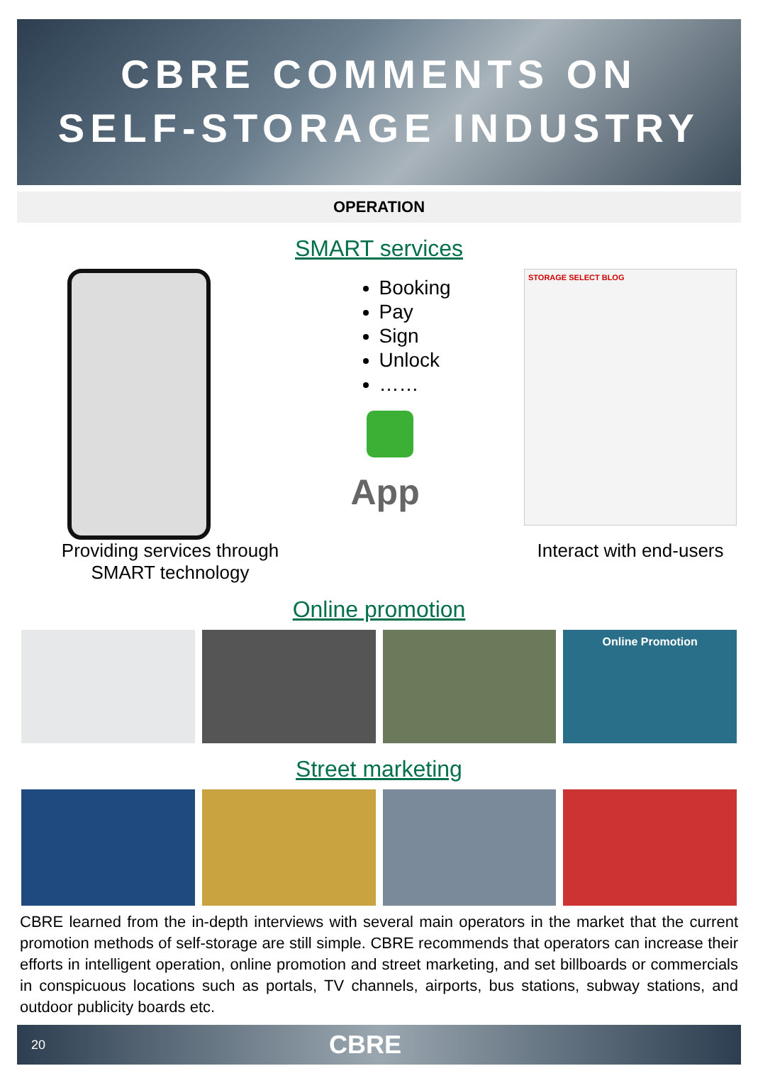CBRE COMMENTS ON
SELF-STORAGE INDUSTRY
OPERATION
SMART services
Providing services through
SMART technology
Booking
Pay
Sign
Unlock
……
App
STORAGE SELECT BLOG
Interact with end-users
Online promotion
Online Promotion
Street marketing
CBRE learned from the in-depth interviews with several main operators in the market that the current promotion methods of self-storage are still simple. CBRE recommends that operators can increase their efforts in intelligent operation, online promotion and street marketing, and set billboards or commercials in conspicuous locations such as portals, TV channels, airports, bus stations, subway stations, and outdoor publicity boards etc.
20 CBRE